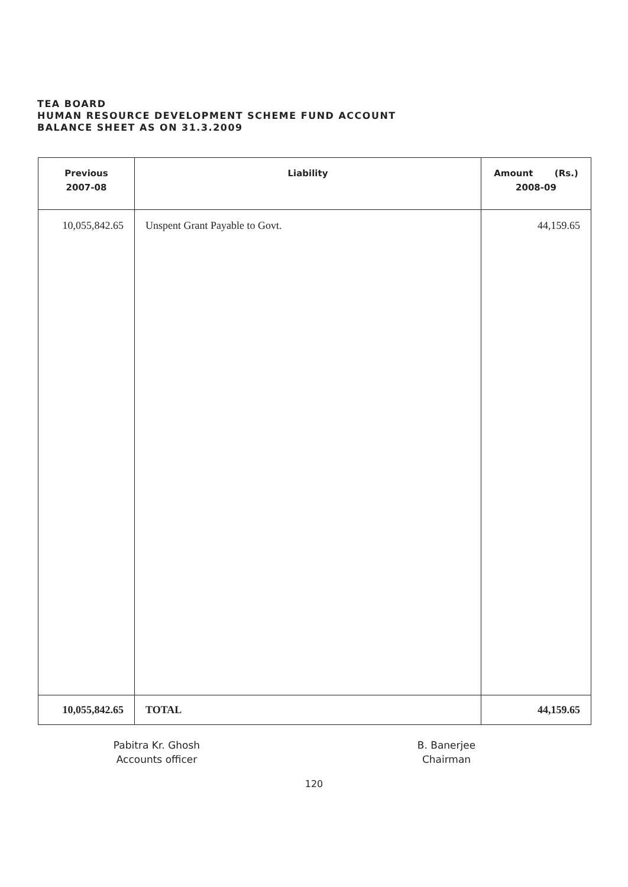TEA BOARD
HUMAN RESOURCE DEVELOPMENT SCHEME FUND ACCOUNT
BALANCE SHEET AS ON 31.3.2009
| Previous 2007-08 | Liability | Amount (Rs.) 2008-09 |
| --- | --- | --- |
| 10,055,842.65 | Unspent Grant Payable to Govt. | 44,159.65 |
| 10,055,842.65 | TOTAL | 44,159.65 |
Pabitra Kr. Ghosh
Accounts officer
B. Banerjee
Chairman
120